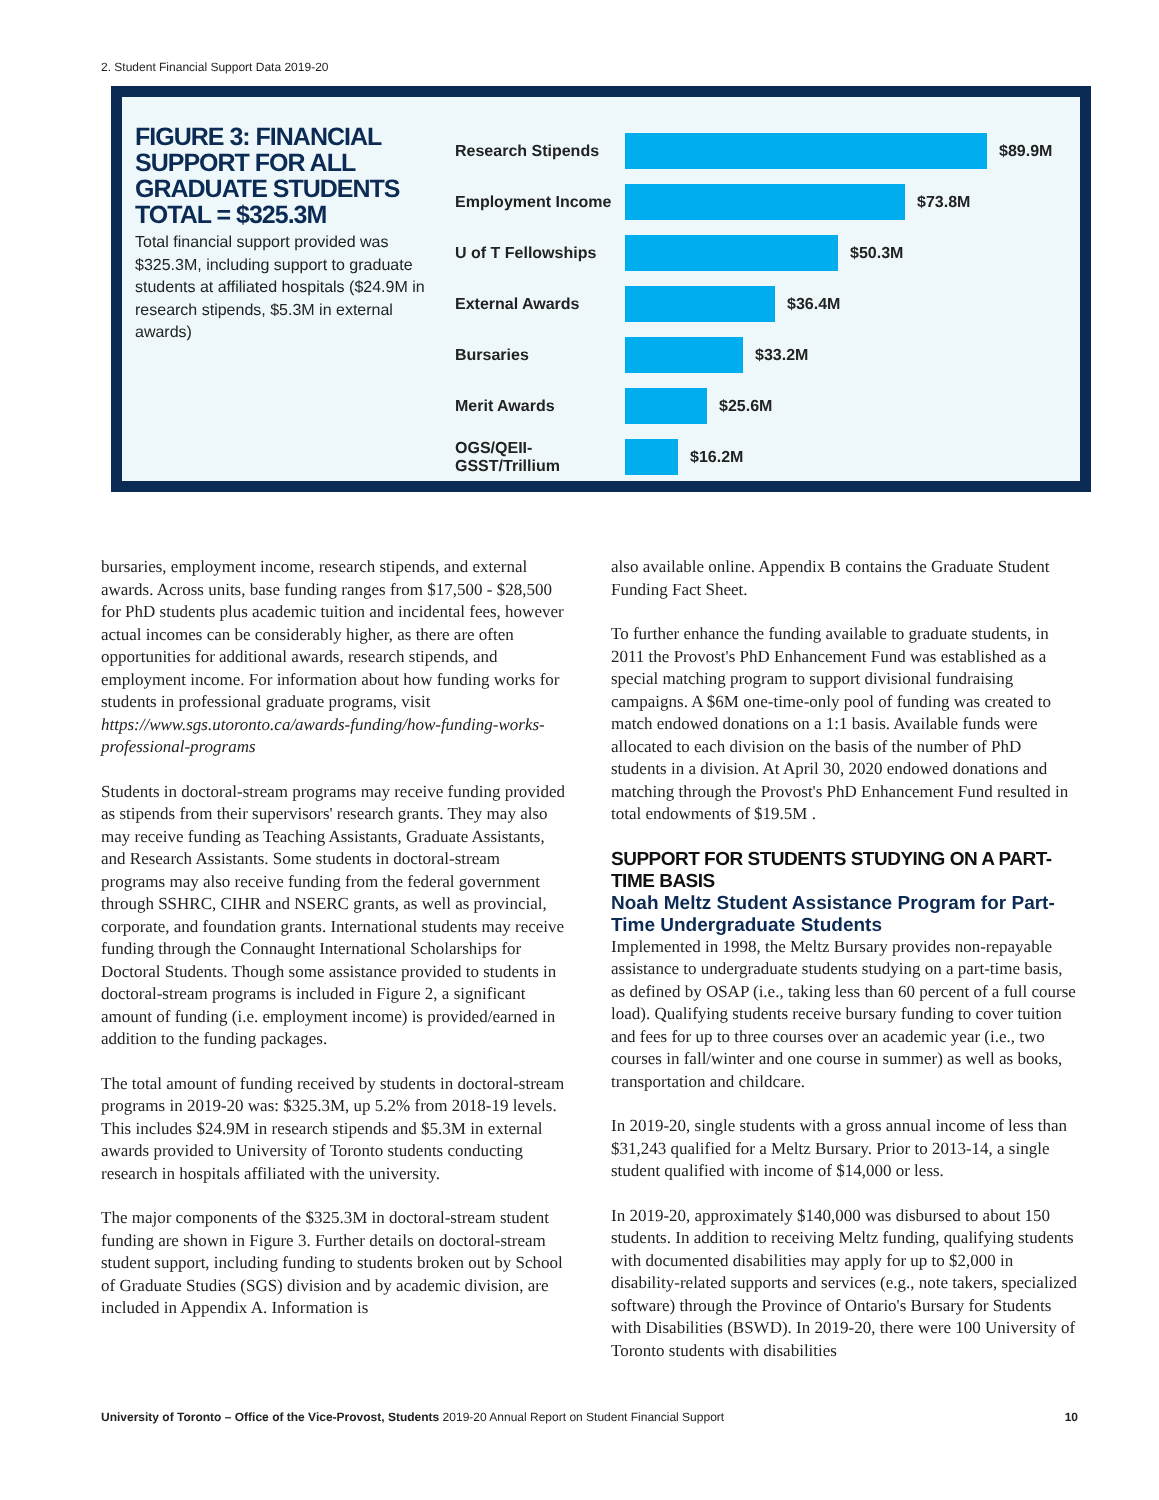2. Student Financial Support Data 2019-20
FIGURE 3: FINANCIAL SUPPORT FOR ALL GRADUATE STUDENTS TOTAL = $325.3M
Total financial support provided was $325.3M, including support to graduate students at affiliated hospitals ($24.9M in research stipends, $5.3M in external awards)
Research Stipends $89.9M
Employment Income $73.8M
U of T Fellowships $50.3M
External Awards $36.4M
Bursaries $33.2M
Merit Awards $25.6M
OGS/QEII-GSST/Trillium $16.2M
bursaries, employment income, research stipends, and external awards. Across units, base funding ranges from $17,500 - $28,500 for PhD students plus academic tuition and incidental fees, however actual incomes can be considerably higher, as there are often opportunities for additional awards, research stipends, and employment income. For information about how funding works for students in professional graduate programs, visit https://www.sgs.utoronto.ca/awards-funding/how-funding-works-professional-programs
Students in doctoral-stream programs may receive funding provided as stipends from their supervisors' research grants. They may also may receive funding as Teaching Assistants, Graduate Assistants, and Research Assistants. Some students in doctoral-stream programs may also receive funding from the federal government through SSHRC, CIHR and NSERC grants, as well as provincial, corporate, and foundation grants. International students may receive funding through the Connaught International Scholarships for Doctoral Students. Though some assistance provided to students in doctoral-stream programs is included in Figure 2, a significant amount of funding (i.e. employment income) is provided/earned in addition to the funding packages.
The total amount of funding received by students in doctoral-stream programs in 2019-20 was: $325.3M, up 5.2% from 2018-19 levels. This includes $24.9M in research stipends and $5.3M in external awards provided to University of Toronto students conducting research in hospitals affiliated with the university.
The major components of the $325.3M in doctoral-stream student funding are shown in Figure 3. Further details on doctoral-stream student support, including funding to students broken out by School of Graduate Studies (SGS) division and by academic division, are included in Appendix A. Information is
also available online. Appendix B contains the Graduate Student Funding Fact Sheet.
To further enhance the funding available to graduate students, in 2011 the Provost's PhD Enhancement Fund was established as a special matching program to support divisional fundraising campaigns. A $6M one-time-only pool of funding was created to match endowed donations on a 1:1 basis. Available funds were allocated to each division on the basis of the number of PhD students in a division. At April 30, 2020 endowed donations and matching through the Provost's PhD Enhancement Fund resulted in total endowments of $19.5M .
SUPPORT FOR STUDENTS STUDYING ON A PART-TIME BASIS
Noah Meltz Student Assistance Program for Part-Time Undergraduate Students
Implemented in 1998, the Meltz Bursary provides non-repayable assistance to undergraduate students studying on a part-time basis, as defined by OSAP (i.e., taking less than 60 percent of a full course load). Qualifying students receive bursary funding to cover tuition and fees for up to three courses over an academic year (i.e., two courses in fall/winter and one course in summer) as well as books, transportation and childcare.
In 2019-20, single students with a gross annual income of less than $31,243 qualified for a Meltz Bursary. Prior to 2013-14, a single student qualified with income of $14,000 or less.
In 2019-20, approximately $140,000 was disbursed to about 150 students. In addition to receiving Meltz funding, qualifying students with documented disabilities may apply for up to $2,000 in disability-related supports and services (e.g., note takers, specialized software) through the Province of Ontario's Bursary for Students with Disabilities (BSWD). In 2019-20, there were 100 University of Toronto students with disabilities
University of Toronto – Office of the Vice-Provost, Students 2019-20 Annual Report on Student Financial Support 10